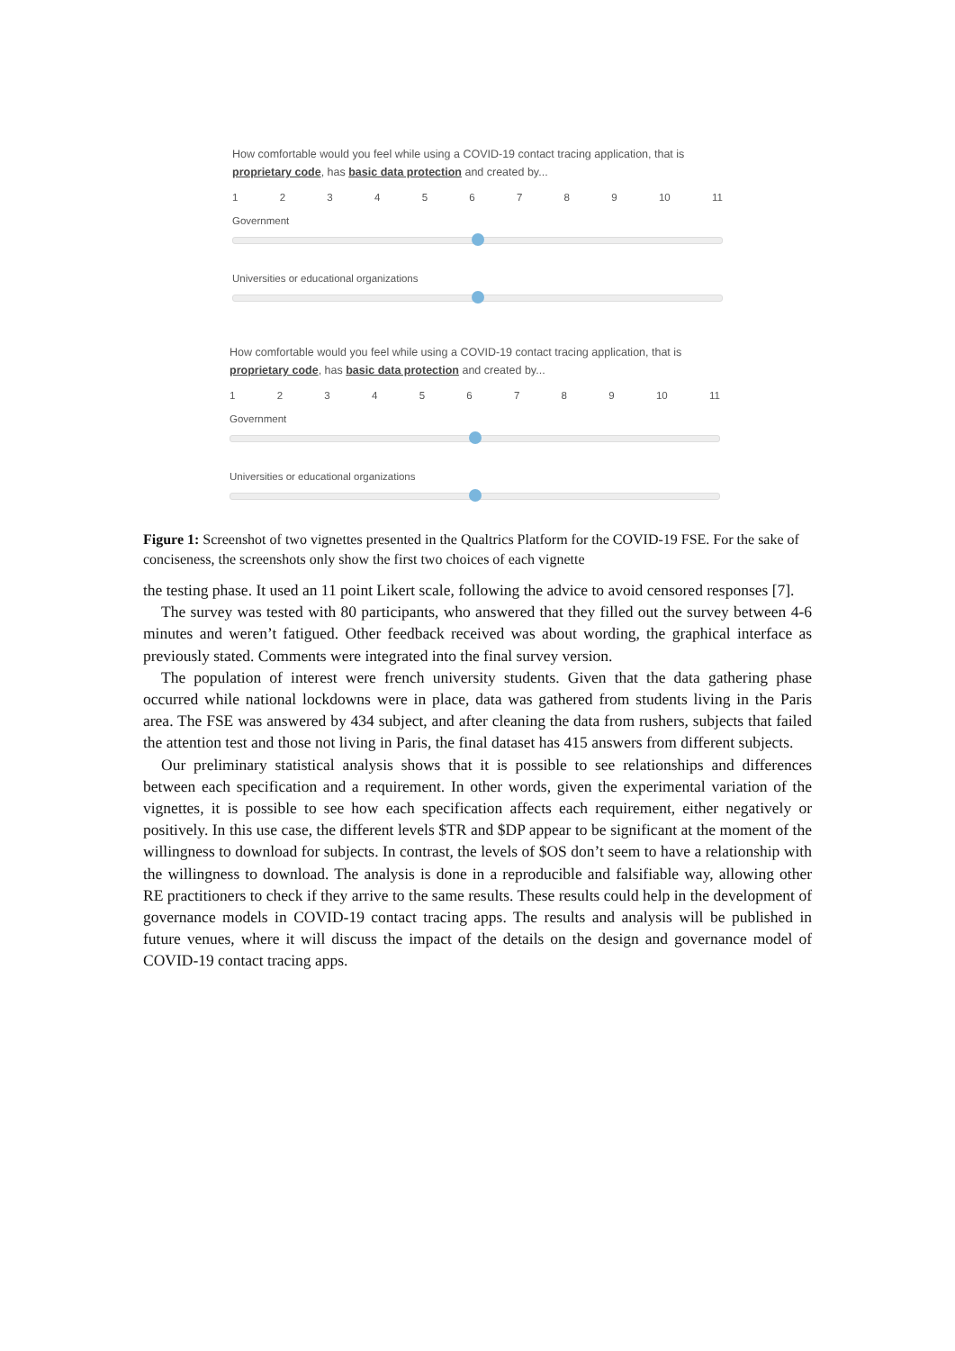How comfortable would you feel while using a COVID-19 contact tracing application, that is proprietary code, has basic data protection and created by...
123456789 10 11
Government
Universities or educational organizations
How comfortable would you feel while using a COVID-19 contact tracing application, that is proprietary code, has basic data protection and created by...
123456789 10 11
Government
Universities or educational organizations
Figure 1: Screenshot of two vignettes presented in the Qualtrics Platform for the COVID-19 FSE. For the sake of conciseness, the screenshots only show the first two choices of each vignette
the testing phase. It used an 11 point Likert scale, following the advice to avoid censored responses [7].
The survey was tested with 80 participants, who answered that they filled out the survey between 4-6 minutes and weren’t fatigued. Other feedback received was about wording, the graphical interface as previously stated. Comments were integrated into the final survey version.
The population of interest were french university students. Given that the data gathering phase occurred while national lockdowns were in place, data was gathered from students living in the Paris area. The FSE was answered by 434 subject, and after cleaning the data from rushers, subjects that failed the attention test and those not living in Paris, the final dataset has 415 answers from different subjects.
Our preliminary statistical analysis shows that it is possible to see relationships and differences between each specification and a requirement. In other words, given the experimental variation of the vignettes, it is possible to see how each specification affects each requirement, either negatively or positively. In this use case, the different levels $TR and $DP appear to be significant at the moment of the willingness to download for subjects. In contrast, the levels of $OS don’t seem to have a relationship with the willingness to download. The analysis is done in a reproducible and falsifiable way, allowing other RE practitioners to check if they arrive to the same results. These results could help in the development of governance models in COVID-19 contact tracing apps. The results and analysis will be published in future venues, where it will discuss the impact of the details on the design and governance model of COVID-19 contact tracing apps.